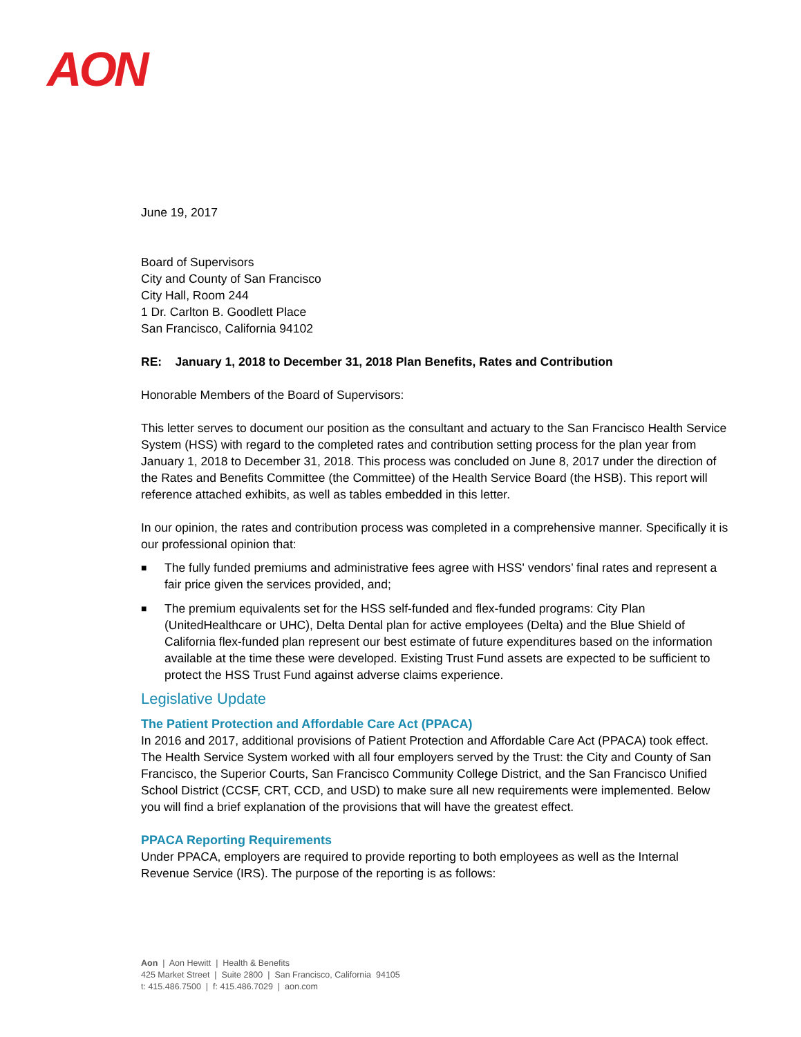AON
June 19, 2017
Board of Supervisors
City and County of San Francisco
City Hall, Room 244
1 Dr. Carlton B. Goodlett Place
San Francisco, California 94102
RE: January 1, 2018 to December 31, 2018 Plan Benefits, Rates and Contribution
Honorable Members of the Board of Supervisors:
This letter serves to document our position as the consultant and actuary to the San Francisco Health Service System (HSS) with regard to the completed rates and contribution setting process for the plan year from January 1, 2018 to December 31, 2018. This process was concluded on June 8, 2017 under the direction of the Rates and Benefits Committee (the Committee) of the Health Service Board (the HSB). This report will reference attached exhibits, as well as tables embedded in this letter.
In our opinion, the rates and contribution process was completed in a comprehensive manner. Specifically it is our professional opinion that:
■ The fully funded premiums and administrative fees agree with HSS' vendors’ final rates and represent a fair price given the services provided, and;
■ The premium equivalents set for the HSS self-funded and flex-funded programs: City Plan (UnitedHealthcare or UHC), Delta Dental plan for active employees (Delta) and the Blue Shield of California flex-funded plan represent our best estimate of future expenditures based on the information available at the time these were developed. Existing Trust Fund assets are expected to be sufficient to protect the HSS Trust Fund against adverse claims experience.
Legislative Update
The Patient Protection and Affordable Care Act (PPACA)
In 2016 and 2017, additional provisions of Patient Protection and Affordable Care Act (PPACA) took effect. The Health Service System worked with all four employers served by the Trust: the City and County of San Francisco, the Superior Courts, San Francisco Community College District, and the San Francisco Unified School District (CCSF, CRT, CCD, and USD) to make sure all new requirements were implemented. Below you will find a brief explanation of the provisions that will have the greatest effect.
PPACA Reporting Requirements
Under PPACA, employers are required to provide reporting to both employees as well as the Internal Revenue Service (IRS). The purpose of the reporting is as follows:
Aon | Aon Hewitt | Health & Benefits
425 Market Street | Suite 2800 | San Francisco, California 94105
t: 415.486.7500 | f: 415.486.7029 | aon.com